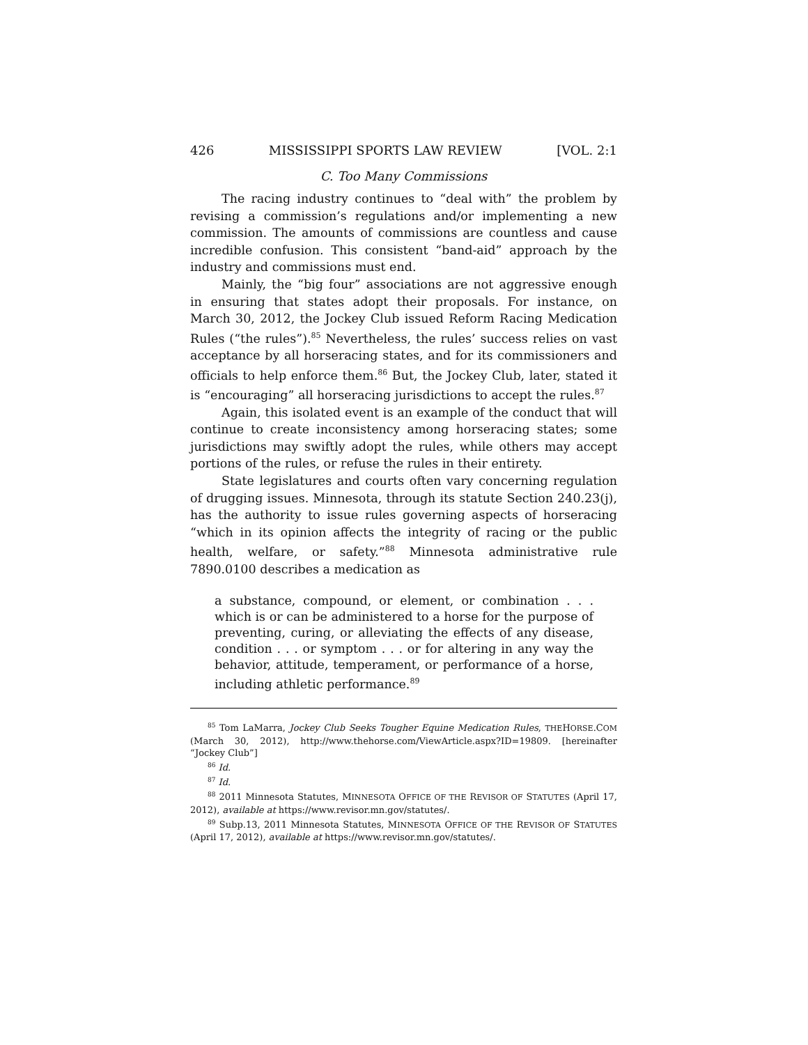426 MISSISSIPPI SPORTS LAW REVIEW [VOL. 2:1
C. Too Many Commissions
The racing industry continues to “deal with” the problem by revising a commission’s regulations and/or implementing a new commission. The amounts of commissions are countless and cause incredible confusion. This consistent “band-aid” approach by the industry and commissions must end.
Mainly, the “big four” associations are not aggressive enough in ensuring that states adopt their proposals. For instance, on March 30, 2012, the Jockey Club issued Reform Racing Medication Rules (“the rules”).<sup>85</sup> Nevertheless, the rules’ success relies on vast acceptance by all horseracing states, and for its commissioners and officials to help enforce them.<sup>86</sup> But, the Jockey Club, later, stated it is “encouraging” all horseracing jurisdictions to accept the rules.<sup>87</sup>
Again, this isolated event is an example of the conduct that will continue to create inconsistency among horseracing states; some jurisdictions may swiftly adopt the rules, while others may accept portions of the rules, or refuse the rules in their entirety.
State legislatures and courts often vary concerning regulation of drugging issues. Minnesota, through its statute Section 240.23(j), has the authority to issue rules governing aspects of horseracing “which in its opinion affects the integrity of racing or the public health, welfare, or safety.”<sup>88</sup> Minnesota administrative rule 7890.0100 describes a medication as
a substance, compound, or element, or combination . . . which is or can be administered to a horse for the purpose of preventing, curing, or alleviating the effects of any disease, condition . . . or symptom . . . or for altering in any way the behavior, attitude, temperament, or performance of a horse, including athletic performance.<sup>89</sup>
<sup>85</sup> Tom LaMarra, Jockey Club Seeks Tougher Equine Medication Rules, THEHORSE.COM (March 30, 2012), http://www.thehorse.com/ViewArticle.aspx?ID=19809. [hereinafter “Jockey Club”]
<sup>86</sup> Id.
<sup>87</sup> Id.
<sup>88</sup> 2011 Minnesota Statutes, MINNESOTA OFFICE OF THE REVISOR OF STATUTES (April 17, 2012), available at https://www.revisor.mn.gov/statutes/.
<sup>89</sup> Subp.13, 2011 Minnesota Statutes, MINNESOTA OFFICE OF THE REVISOR OF STATUTES (April 17, 2012), available at https://www.revisor.mn.gov/statutes/.